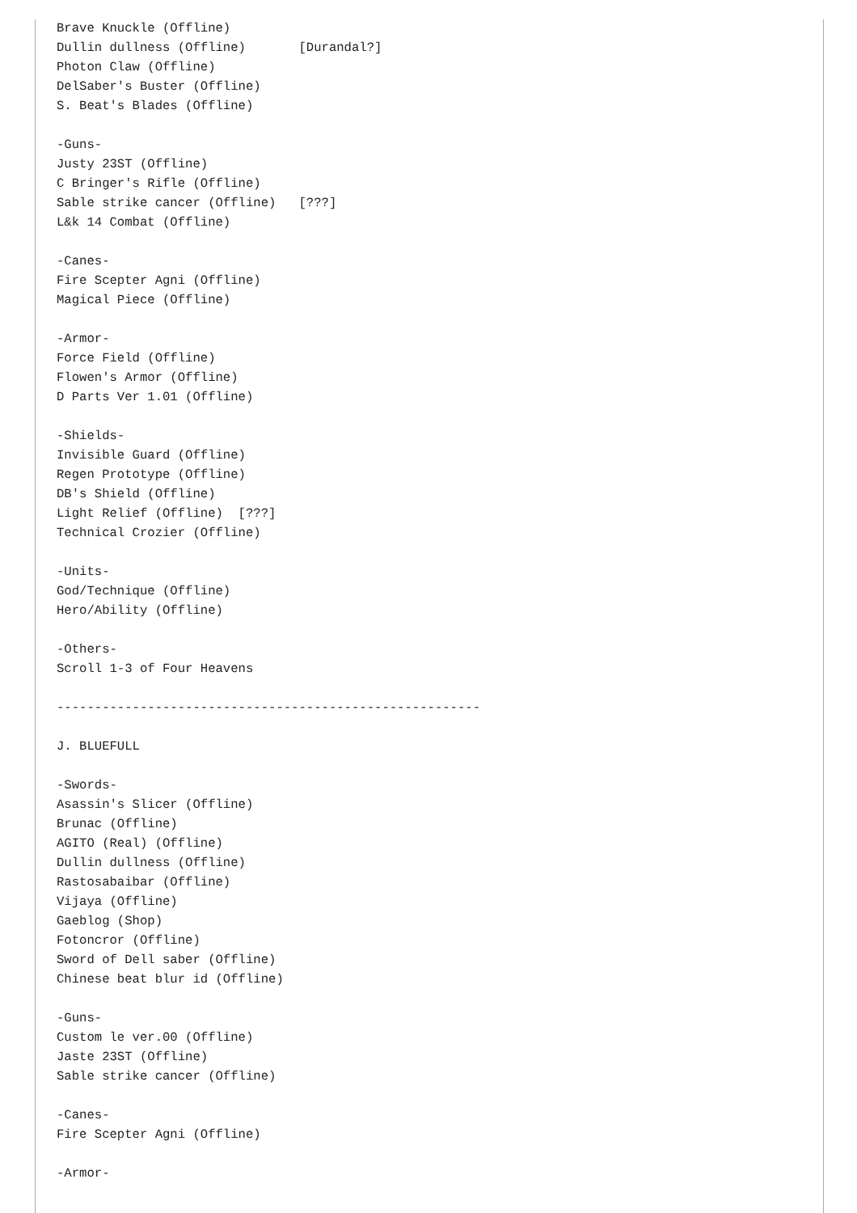Brave Knuckle (Offline)
Dullin dullness (Offline)       [Durandal?]
Photon Claw (Offline)
DelSaber's Buster (Offline)
S. Beat's Blades (Offline)

-Guns-
Justy 23ST (Offline)
C Bringer's Rifle (Offline)
Sable strike cancer (Offline)   [???]
L&k 14 Combat (Offline)

-Canes-
Fire Scepter Agni (Offline)
Magical Piece (Offline)

-Armor-
Force Field (Offline)
Flowen's Armor (Offline)
D Parts Ver 1.01 (Offline)

-Shields-
Invisible Guard (Offline)
Regen Prototype (Offline)
DB's Shield (Offline)
Light Relief (Offline)  [???]
Technical Crozier (Offline)

-Units-
God/Technique (Offline)
Hero/Ability (Offline)

-Others-
Scroll 1-3 of Four Heavens

--------------------------------------------------------

J. BLUEFULL

-Swords-
Asassin's Slicer (Offline)
Brunac (Offline)
AGITO (Real) (Offline)
Dullin dullness (Offline)
Rastosabaibar (Offline)
Vijaya (Offline)
Gaeblog (Shop)
Fotoncror (Offline)
Sword of Dell saber (Offline)
Chinese beat blur id (Offline)

-Guns-
Custom le ver.00 (Offline)
Jaste 23ST (Offline)
Sable strike cancer (Offline)

-Canes-
Fire Scepter Agni (Offline)

-Armor-